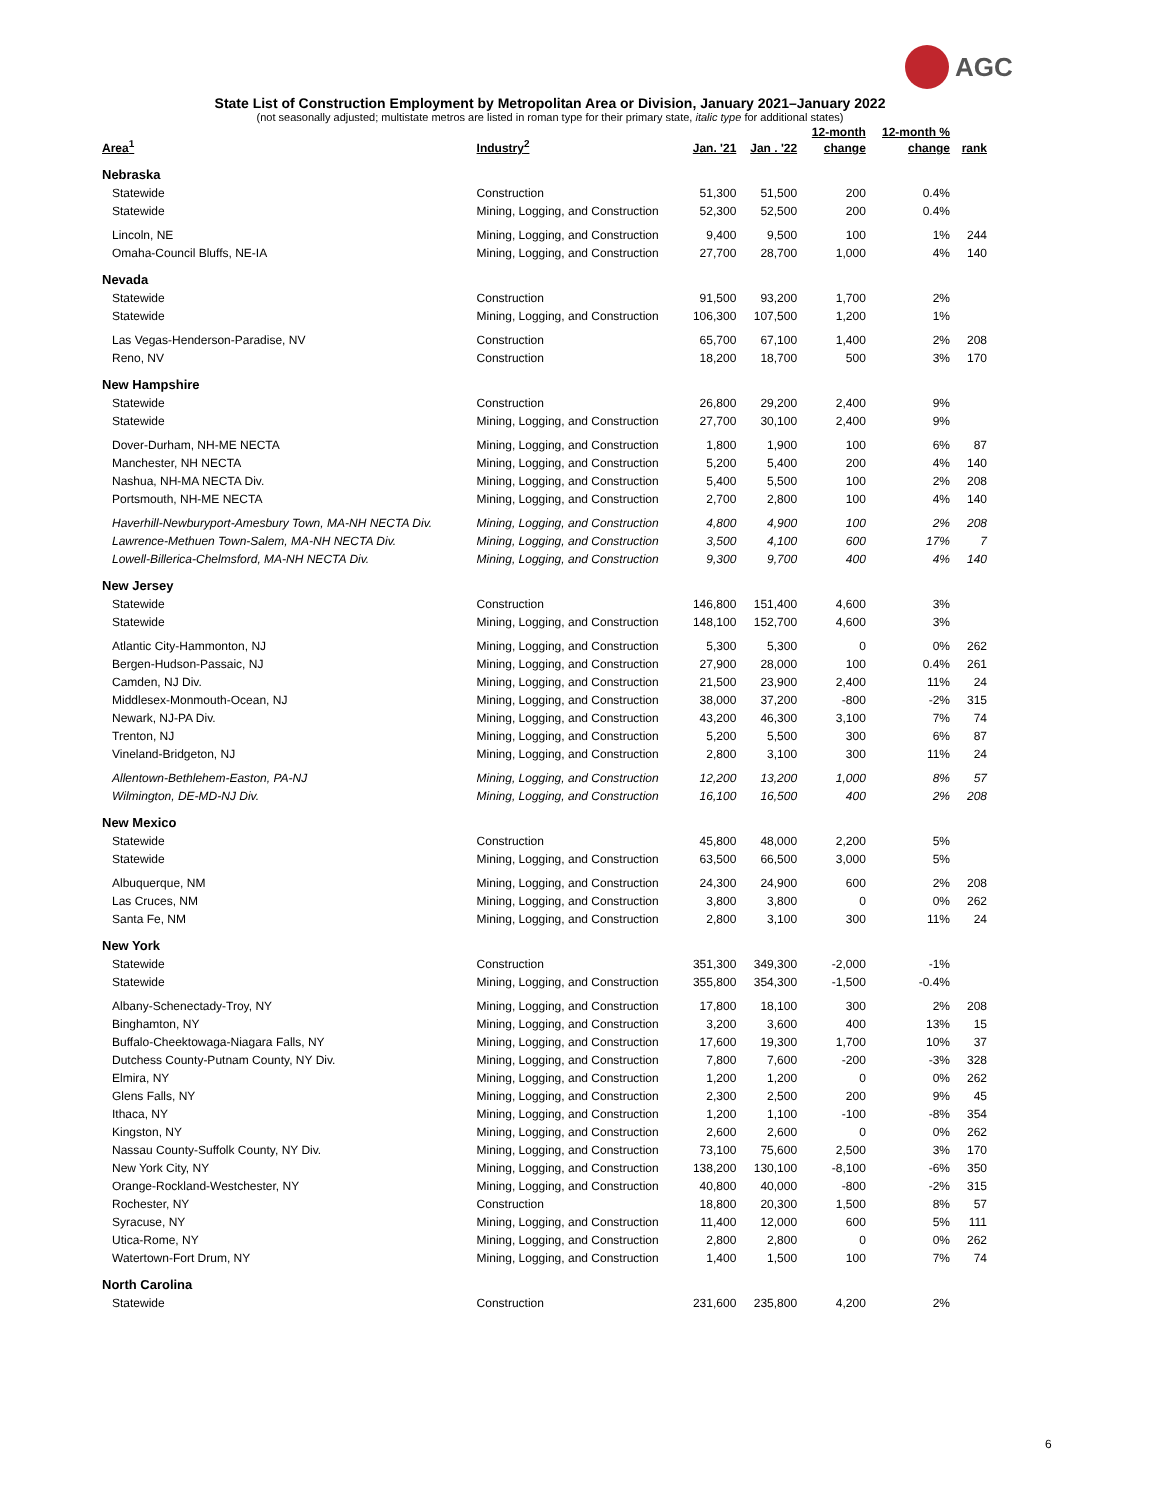AGC
State List of Construction Employment by Metropolitan Area or Division, January 2021–January 2022
(not seasonally adjusted; multistate metros are listed in roman type for their primary state, italic type for additional states)
| Area<sup>1</sup> | Industry<sup>2</sup> | Jan. '21 | Jan . '22 | 12-month change | 12-month % change | rank |
| --- | --- | --- | --- | --- | --- | --- |
| Nebraska | | | | | | |
| Statewide | Construction | 51,300 | 51,500 | 200 | 0.4% | |
| Statewide | Mining, Logging, and Construction | 52,300 | 52,500 | 200 | 0.4% | |
| Lincoln, NE | Mining, Logging, and Construction | 9,400 | 9,500 | 100 | 1% | 244 |
| Omaha-Council Bluffs, NE-IA | Mining, Logging, and Construction | 27,700 | 28,700 | 1,000 | 4% | 140 |
| Nevada | | | | | | |
| Statewide | Construction | 91,500 | 93,200 | 1,700 | 2% | |
| Statewide | Mining, Logging, and Construction | 106,300 | 107,500 | 1,200 | 1% | |
| Las Vegas-Henderson-Paradise, NV | Construction | 65,700 | 67,100 | 1,400 | 2% | 208 |
| Reno, NV | Construction | 18,200 | 18,700 | 500 | 3% | 170 |
| New Hampshire | | | | | | |
| Statewide | Construction | 26,800 | 29,200 | 2,400 | 9% | |
| Statewide | Mining, Logging, and Construction | 27,700 | 30,100 | 2,400 | 9% | |
| Dover-Durham, NH-ME NECTA | Mining, Logging, and Construction | 1,800 | 1,900 | 100 | 6% | 87 |
| Manchester, NH NECTA | Mining, Logging, and Construction | 5,200 | 5,400 | 200 | 4% | 140 |
| Nashua, NH-MA NECTA Div. | Mining, Logging, and Construction | 5,400 | 5,500 | 100 | 2% | 208 |
| Portsmouth, NH-ME NECTA | Mining, Logging, and Construction | 2,700 | 2,800 | 100 | 4% | 140 |
| Haverhill-Newburyport-Amesbury Town, MA-NH NECTA Div. | Mining, Logging, and Construction | 4,800 | 4,900 | 100 | 2% | 208 |
| Lawrence-Methuen Town-Salem, MA-NH NECTA Div. | Mining, Logging, and Construction | 3,500 | 4,100 | 600 | 17% | 7 |
| Lowell-Billerica-Chelmsford, MA-NH NECTA Div. | Mining, Logging, and Construction | 9,300 | 9,700 | 400 | 4% | 140 |
| New Jersey | | | | | | |
| Statewide | Construction | 146,800 | 151,400 | 4,600 | 3% | |
| Statewide | Mining, Logging, and Construction | 148,100 | 152,700 | 4,600 | 3% | |
| Atlantic City-Hammonton, NJ | Mining, Logging, and Construction | 5,300 | 5,300 | 0 | 0% | 262 |
| Bergen-Hudson-Passaic, NJ | Mining, Logging, and Construction | 27,900 | 28,000 | 100 | 0.4% | 261 |
| Camden, NJ Div. | Mining, Logging, and Construction | 21,500 | 23,900 | 2,400 | 11% | 24 |
| Middlesex-Monmouth-Ocean, NJ | Mining, Logging, and Construction | 38,000 | 37,200 | -800 | -2% | 315 |
| Newark, NJ-PA Div. | Mining, Logging, and Construction | 43,200 | 46,300 | 3,100 | 7% | 74 |
| Trenton, NJ | Mining, Logging, and Construction | 5,200 | 5,500 | 300 | 6% | 87 |
| Vineland-Bridgeton, NJ | Mining, Logging, and Construction | 2,800 | 3,100 | 300 | 11% | 24 |
| Allentown-Bethlehem-Easton, PA-NJ | Mining, Logging, and Construction | 12,200 | 13,200 | 1,000 | 8% | 57 |
| Wilmington, DE-MD-NJ Div. | Mining, Logging, and Construction | 16,100 | 16,500 | 400 | 2% | 208 |
| New Mexico | | | | | | |
| Statewide | Construction | 45,800 | 48,000 | 2,200 | 5% | |
| Statewide | Mining, Logging, and Construction | 63,500 | 66,500 | 3,000 | 5% | |
| Albuquerque, NM | Mining, Logging, and Construction | 24,300 | 24,900 | 600 | 2% | 208 |
| Las Cruces, NM | Mining, Logging, and Construction | 3,800 | 3,800 | 0 | 0% | 262 |
| Santa Fe, NM | Mining, Logging, and Construction | 2,800 | 3,100 | 300 | 11% | 24 |
| New York | | | | | | |
| Statewide | Construction | 351,300 | 349,300 | -2,000 | -1% | |
| Statewide | Mining, Logging, and Construction | 355,800 | 354,300 | -1,500 | -0.4% | |
| Albany-Schenectady-Troy, NY | Mining, Logging, and Construction | 17,800 | 18,100 | 300 | 2% | 208 |
| Binghamton, NY | Mining, Logging, and Construction | 3,200 | 3,600 | 400 | 13% | 15 |
| Buffalo-Cheektowaga-Niagara Falls, NY | Mining, Logging, and Construction | 17,600 | 19,300 | 1,700 | 10% | 37 |
| Dutchess County-Putnam County, NY Div. | Mining, Logging, and Construction | 7,800 | 7,600 | -200 | -3% | 328 |
| Elmira, NY | Mining, Logging, and Construction | 1,200 | 1,200 | 0 | 0% | 262 |
| Glens Falls, NY | Mining, Logging, and Construction | 2,300 | 2,500 | 200 | 9% | 45 |
| Ithaca, NY | Mining, Logging, and Construction | 1,200 | 1,100 | -100 | -8% | 354 |
| Kingston, NY | Mining, Logging, and Construction | 2,600 | 2,600 | 0 | 0% | 262 |
| Nassau County-Suffolk County, NY Div. | Mining, Logging, and Construction | 73,100 | 75,600 | 2,500 | 3% | 170 |
| New York City, NY | Mining, Logging, and Construction | 138,200 | 130,100 | -8,100 | -6% | 350 |
| Orange-Rockland-Westchester, NY | Mining, Logging, and Construction | 40,800 | 40,000 | -800 | -2% | 315 |
| Rochester, NY | Construction | 18,800 | 20,300 | 1,500 | 8% | 57 |
| Syracuse, NY | Mining, Logging, and Construction | 11,400 | 12,000 | 600 | 5% | 111 |
| Utica-Rome, NY | Mining, Logging, and Construction | 2,800 | 2,800 | 0 | 0% | 262 |
| Watertown-Fort Drum, NY | Mining, Logging, and Construction | 1,400 | 1,500 | 100 | 7% | 74 |
| North Carolina | | | | | | |
| Statewide | Construction | 231,600 | 235,800 | 4,200 | 2% | |
6